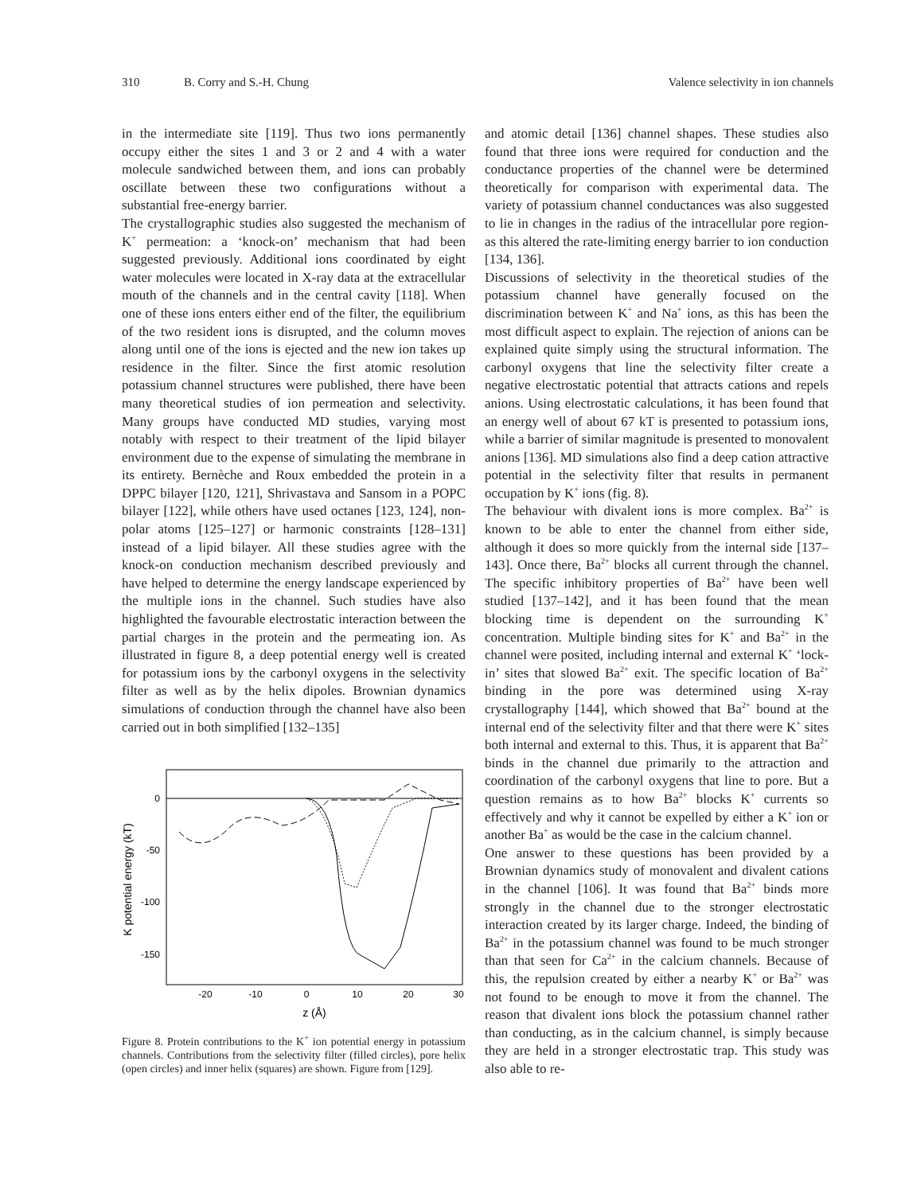310 B. Corry and S.-H. Chung Valence selectivity in ion channels
in the intermediate site [119]. Thus two ions permanently occupy either the sites 1 and 3 or 2 and 4 with a water molecule sandwiched between them, and ions can probably oscillate between these two configurations without a substantial free-energy barrier.
The crystallographic studies also suggested the mechanism of K<sup>+</sup> permeation: a ‘knock-on’ mechanism that had been suggested previously. Additional ions coordinated by eight water molecules were located in X-ray data at the extracellular mouth of the channels and in the central cavity [118]. When one of these ions enters either end of the filter, the equilibrium of the two resident ions is disrupted, and the column moves along until one of the ions is ejected and the new ion takes up residence in the filter. Since the first atomic resolution potassium channel structures were published, there have been many theoretical studies of ion permeation and selectivity. Many groups have conducted MD studies, varying most notably with respect to their treatment of the lipid bilayer environment due to the expense of simulating the membrane in its entirety. Bernèche and Roux embedded the protein in a DPPC bilayer [120, 121], Shrivastava and Sansom in a POPC bilayer [122], while others have used octanes [123, 124], non-polar atoms [125–127] or harmonic constraints [128–131] instead of a lipid bilayer. All these studies agree with the knock-on conduction mechanism described previously and have helped to determine the energy landscape experienced by the multiple ions in the channel. Such studies have also highlighted the favourable electrostatic interaction between the partial charges in the protein and the permeating ion. As illustrated in figure 8, a deep potential energy well is created for potassium ions by the carbonyl oxygens in the selectivity filter as well as by the helix dipoles. Brownian dynamics simulations of conduction through the channel have also been carried out in both simplified [132–135]
0
-50
-100
-150
-20
-10
0
10
20
30
z (Å)
K potential energy (kT)
Figure 8. Protein contributions to the K<sup>+</sup> ion potential energy in potassium channels. Contributions from the selectivity filter (filled circles), pore helix (open circles) and inner helix (squares) are shown. Figure from [129].
and atomic detail [136] channel shapes. These studies also found that three ions were required for conduction and the conductance properties of the channel were be determined theoretically for comparison with experimental data. The variety of potassium channel conductances was also suggested to lie in changes in the radius of the intracellular pore region- as this altered the rate-limiting energy barrier to ion conduction [134, 136].
Discussions of selectivity in the theoretical studies of the potassium channel have generally focused on the discrimination between K<sup>+</sup> and Na<sup>+</sup> ions, as this has been the most difficult aspect to explain. The rejection of anions can be explained quite simply using the structural information. The carbonyl oxygens that line the selectivity filter create a negative electrostatic potential that attracts cations and repels anions. Using electrostatic calculations, it has been found that an energy well of about 67 kT is presented to potassium ions, while a barrier of similar magnitude is presented to monovalent anions [136]. MD simulations also find a deep cation attractive potential in the selectivity filter that results in permanent occupation by K<sup>+</sup> ions (fig. 8).
The behaviour with divalent ions is more complex. Ba<sup>2+</sup> is known to be able to enter the channel from either side, although it does so more quickly from the internal side [137–143]. Once there, Ba<sup>2+</sup> blocks all current through the channel. The specific inhibitory properties of Ba<sup>2+</sup> have been well studied [137–142], and it has been found that the mean blocking time is dependent on the surrounding K<sup>+</sup> concentration. Multiple binding sites for K<sup>+</sup> and Ba<sup>2+</sup> in the channel were posited, including internal and external K<sup>+</sup> ‘lock-in’ sites that slowed Ba<sup>2+</sup> exit. The specific location of Ba<sup>2+</sup> binding in the pore was determined using X-ray crystallography [144], which showed that Ba<sup>2+</sup> bound at the internal end of the selectivity filter and that there were K<sup>+</sup> sites both internal and external to this. Thus, it is apparent that Ba<sup>2+</sup> binds in the channel due primarily to the attraction and coordination of the carbonyl oxygens that line to pore. But a question remains as to how Ba<sup>2+</sup> blocks K<sup>+</sup> currents so effectively and why it cannot be expelled by either a K<sup>+</sup> ion or another Ba<sup>+</sup> as would be the case in the calcium channel.
One answer to these questions has been provided by a Brownian dynamics study of monovalent and divalent cations in the channel [106]. It was found that Ba<sup>2+</sup> binds more strongly in the channel due to the stronger electrostatic interaction created by its larger charge. Indeed, the binding of Ba<sup>2+</sup> in the potassium channel was found to be much stronger than that seen for Ca<sup>2+</sup> in the calcium channels. Because of this, the repulsion created by either a nearby K<sup>+</sup> or Ba<sup>2+</sup> was not found to be enough to move it from the channel. The reason that divalent ions block the potassium channel rather than conducting, as in the calcium channel, is simply because they are held in a stronger electrostatic trap. This study was also able to re-